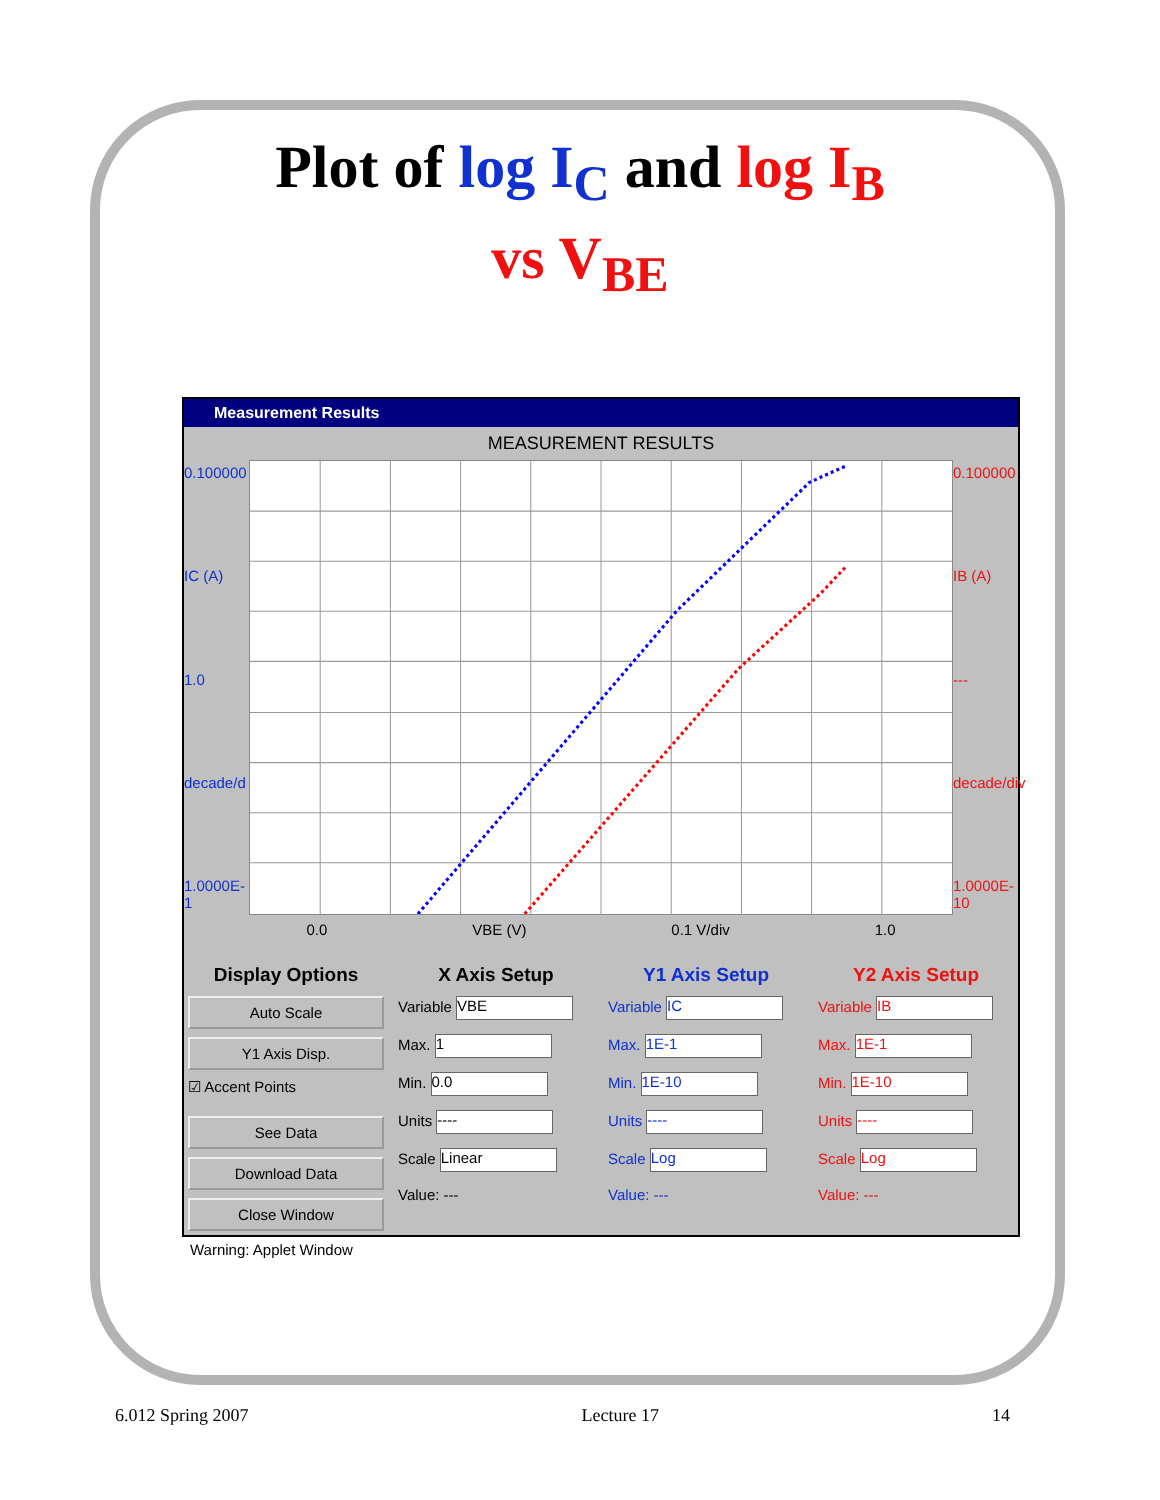Plot of log I<sub>C</sub> and log I<sub>B</sub>
vs V<sub>BE</sub>
Measurement Results
MEASUREMENT RESULTS
0.100000
IC (A)
1.0
decade/d
1.0000E-1
0.100000
IB (A)
---
decade/div
1.0000E-10
0.0 VBE (V) 0.1 V/div 1.0
Display Options
Auto Scale
Y1 Axis Disp.
☑ Accent Points
See Data
Download Data
Close Window
X Axis Setup
Variable VBE
Max. 1
Min. 0.0
Units ----
Scale Linear
Value: ---
Y1 Axis Setup
Variable IC
Max. 1E-1
Min. 1E-10
Units ----
Scale Log
Value: ---
Y2 Axis Setup
Variable IB
Max. 1E-1
Min. 1E-10
Units ----
Scale Log
Value: ---
Warning: Applet Window
6.012 Spring 2007 Lecture 17 14